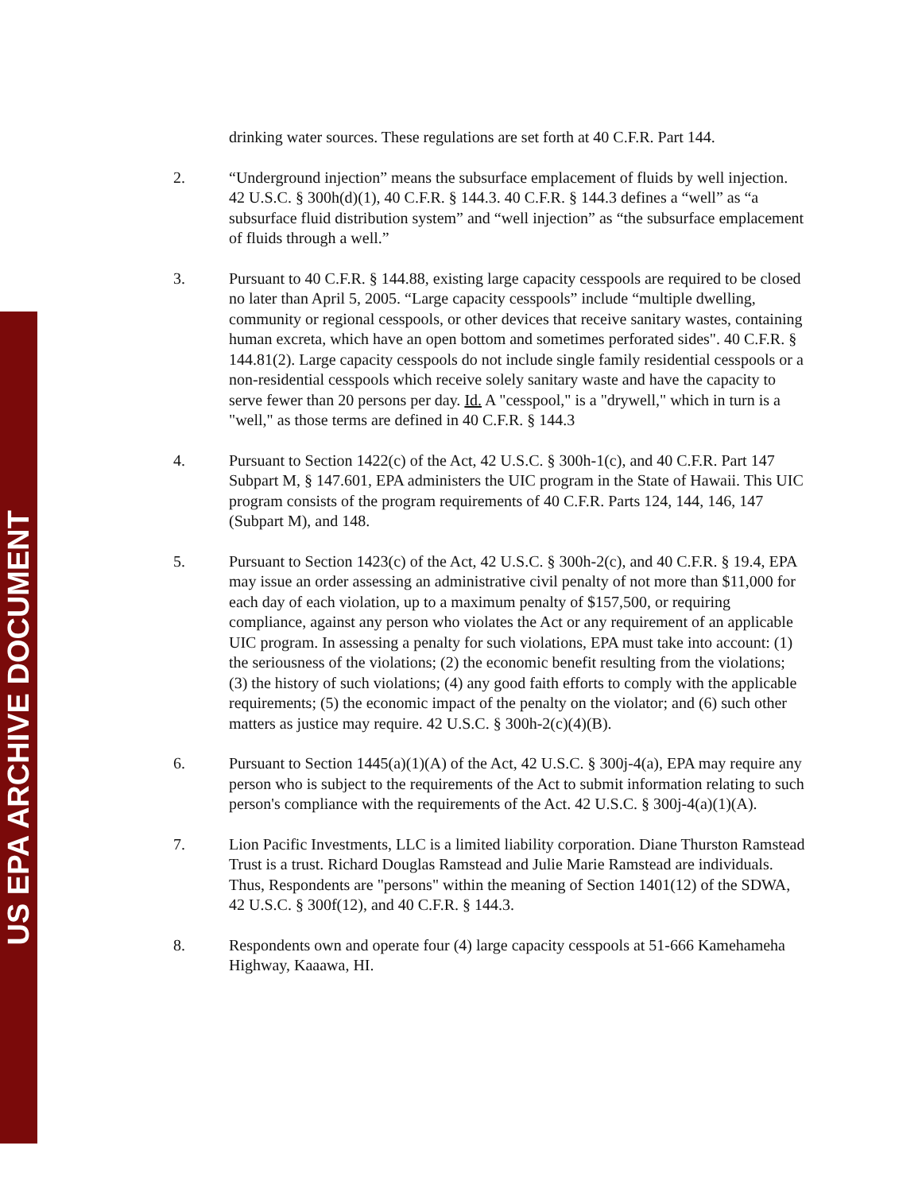US EPA ARCHIVE DOCUMENT
drinking water sources. These regulations are set forth at 40 C.F.R. Part 144.
2. “Underground injection” means the subsurface emplacement of fluids by well injection. 42 U.S.C. § 300h(d)(1), 40 C.F.R. § 144.3. 40 C.F.R. § 144.3 defines a “well” as “a subsurface fluid distribution system” and “well injection” as “the subsurface emplacement of fluids through a well.”
3. Pursuant to 40 C.F.R. § 144.88, existing large capacity cesspools are required to be closed no later than April 5, 2005. “Large capacity cesspools” include “multiple dwelling, community or regional cesspools, or other devices that receive sanitary wastes, containing human excreta, which have an open bottom and sometimes perforated sides". 40 C.F.R. § 144.81(2). Large capacity cesspools do not include single family residential cesspools or a non-residential cesspools which receive solely sanitary waste and have the capacity to serve fewer than 20 persons per day. Id. A "cesspool," is a "drywell," which in turn is a "well," as those terms are defined in 40 C.F.R. § 144.3
4. Pursuant to Section 1422(c) of the Act, 42 U.S.C. § 300h-1(c), and 40 C.F.R. Part 147 Subpart M, § 147.601, EPA administers the UIC program in the State of Hawaii. This UIC program consists of the program requirements of 40 C.F.R. Parts 124, 144, 146, 147 (Subpart M), and 148.
5. Pursuant to Section 1423(c) of the Act, 42 U.S.C. § 300h-2(c), and 40 C.F.R. § 19.4, EPA may issue an order assessing an administrative civil penalty of not more than $11,000 for each day of each violation, up to a maximum penalty of $157,500, or requiring compliance, against any person who violates the Act or any requirement of an applicable UIC program. In assessing a penalty for such violations, EPA must take into account: (1) the seriousness of the violations; (2) the economic benefit resulting from the violations; (3) the history of such violations; (4) any good faith efforts to comply with the applicable requirements; (5) the economic impact of the penalty on the violator; and (6) such other matters as justice may require. 42 U.S.C. § 300h-2(c)(4)(B).
6. Pursuant to Section 1445(a)(1)(A) of the Act, 42 U.S.C. § 300j-4(a), EPA may require any person who is subject to the requirements of the Act to submit information relating to such person's compliance with the requirements of the Act. 42 U.S.C. § 300j-4(a)(1)(A).
7. Lion Pacific Investments, LLC is a limited liability corporation. Diane Thurston Ramstead Trust is a trust. Richard Douglas Ramstead and Julie Marie Ramstead are individuals. Thus, Respondents are "persons" within the meaning of Section 1401(12) of the SDWA, 42 U.S.C. § 300f(12), and 40 C.F.R. § 144.3.
8. Respondents own and operate four (4) large capacity cesspools at 51-666 Kamehameha Highway, Kaaawa, HI.